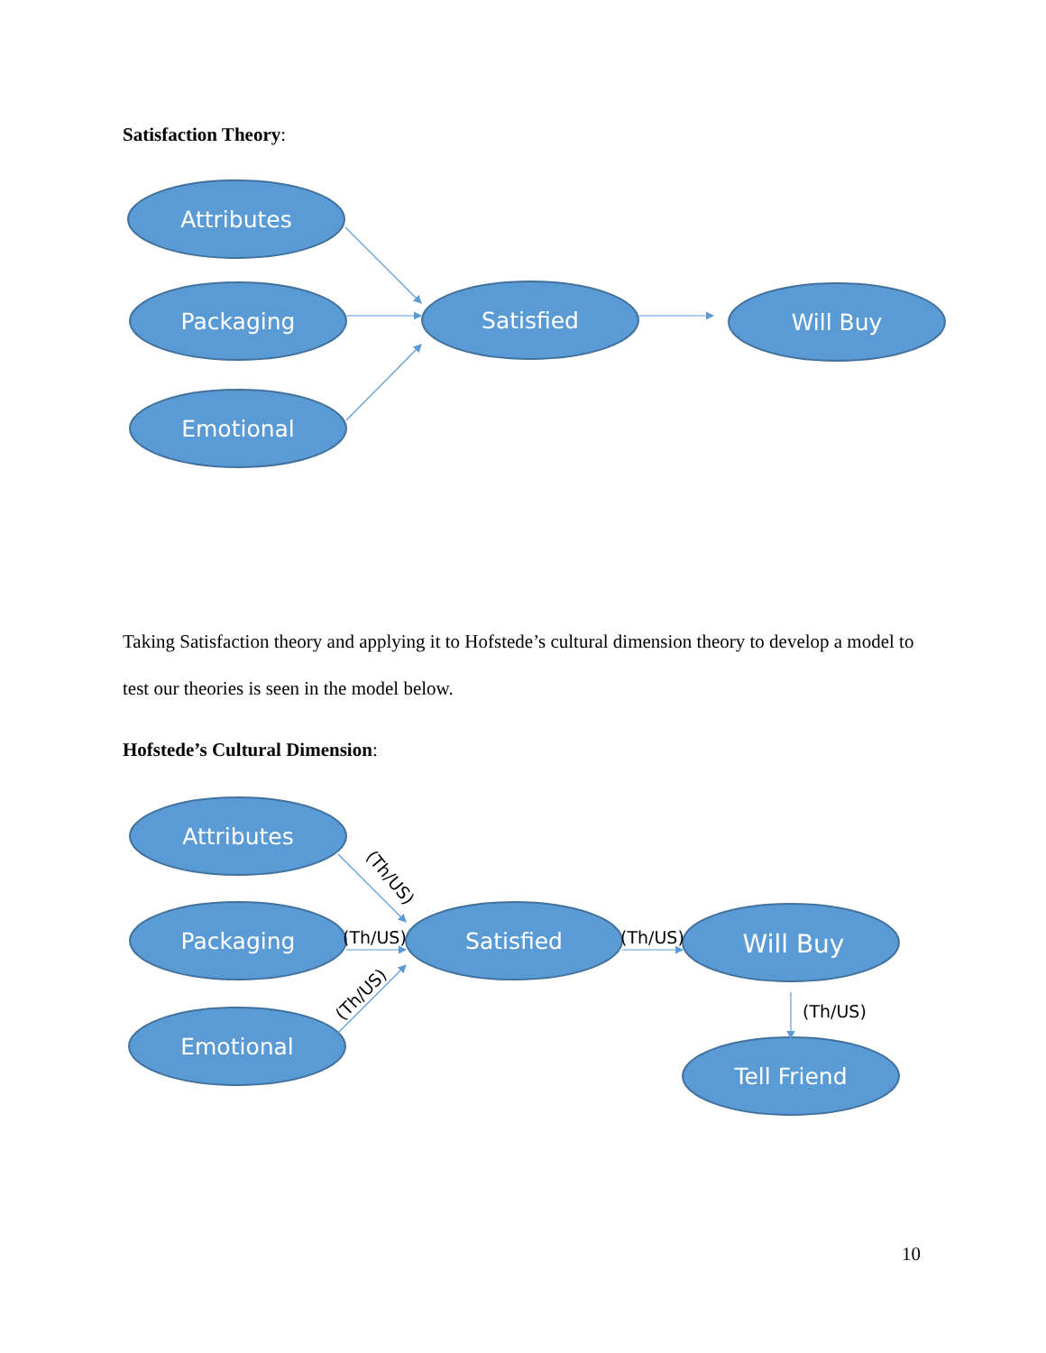Satisfaction Theory:
Attributes
Packaging
Emotional
Satisfied
Will Buy
Taking Satisfaction theory and applying it to Hofstede’s cultural dimension theory to develop a model to test our theories is seen in the model below.
Hofstede’s Cultural Dimension:
Attributes
Packaging
Emotional
Satisfied
Will Buy
Tell Friend
(Th/US)
(Th/US)
(Th/US)
(Th/US)
(Th/US)
10